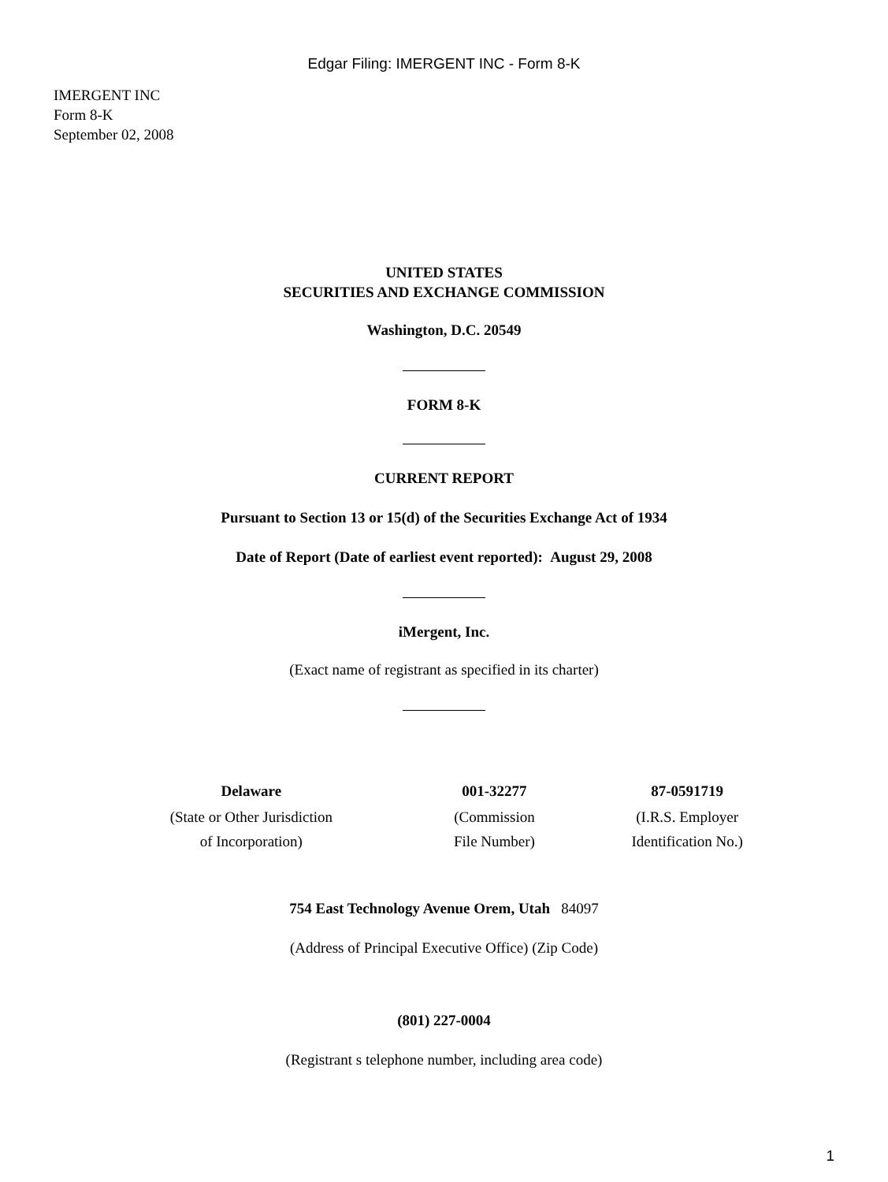Edgar Filing: IMERGENT INC - Form 8-K
IMERGENT INC
Form 8-K
September 02, 2008
UNITED STATES
SECURITIES AND EXCHANGE COMMISSION
Washington, D.C. 20549
FORM 8-K
CURRENT REPORT
Pursuant to Section 13 or 15(d) of the Securities Exchange Act of 1934
Date of Report (Date of earliest event reported): August 29, 2008
iMergent, Inc.
(Exact name of registrant as specified in its charter)
| Delaware | 001-32277 | 87-0591719 |
| (State or Other Jurisdiction of Incorporation) | (Commission File Number) | (I.R.S. Employer Identification No.) |
754 East Technology Avenue Orem, Utah 84097
(Address of Principal Executive Office) (Zip Code)
(801) 227-0004
(Registrant s telephone number, including area code)
1